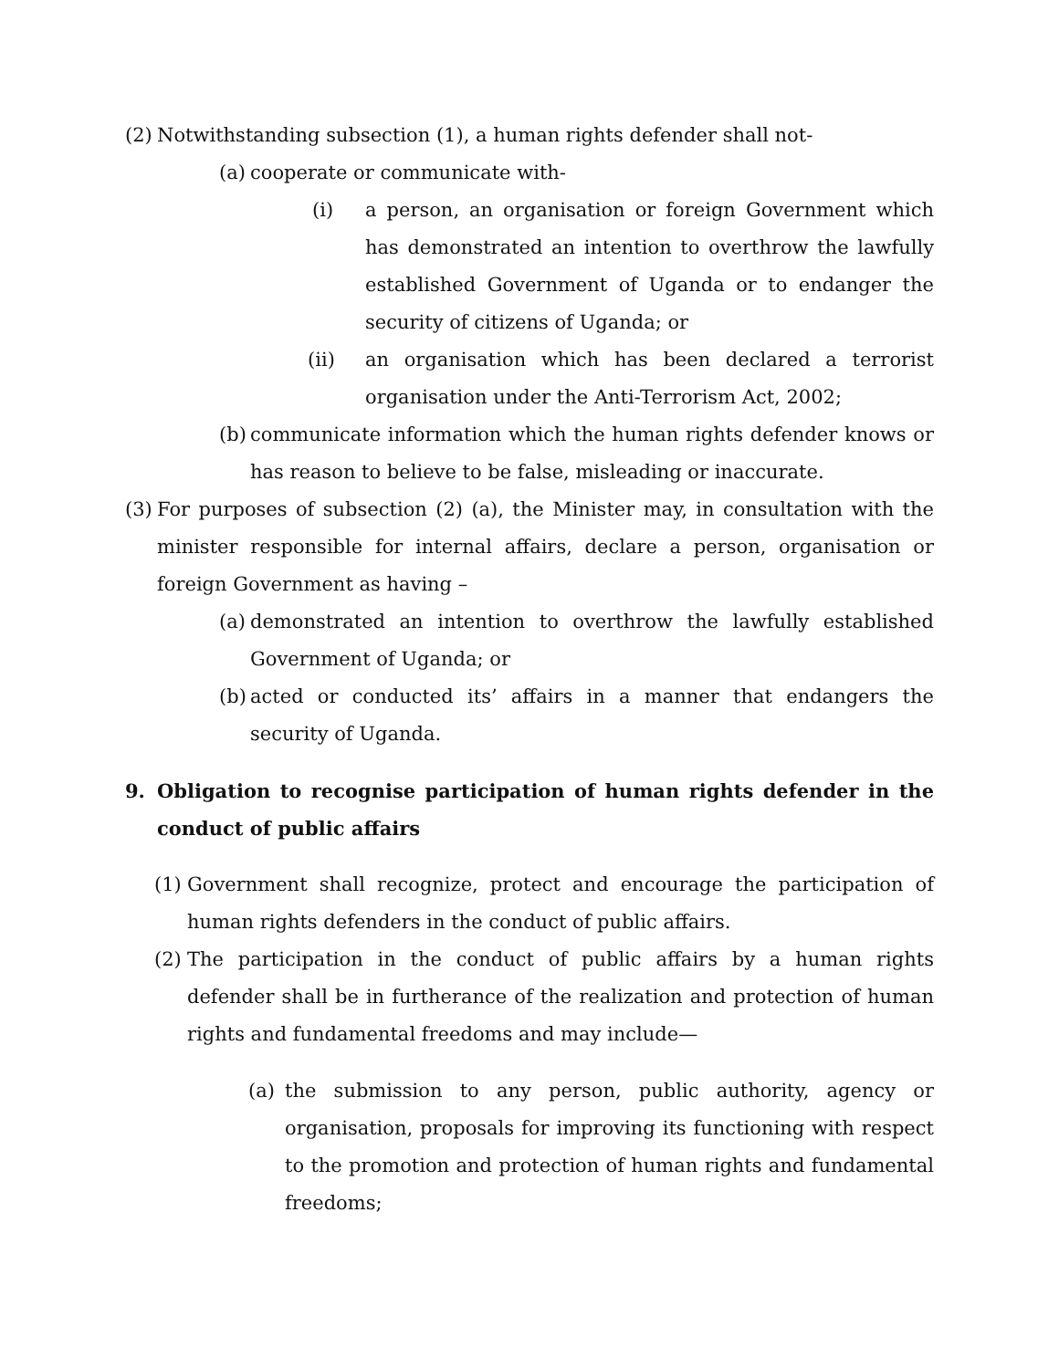(2) Notwithstanding subsection (1), a human rights defender shall not-
(a) cooperate or communicate with-
(i) a person, an organisation or foreign Government which has demonstrated an intention to overthrow the lawfully established Government of Uganda or to endanger the security of citizens of Uganda; or
(ii) an organisation which has been declared a terrorist organisation under the Anti-Terrorism Act, 2002;
(b) communicate information which the human rights defender knows or has reason to believe to be false, misleading or inaccurate.
(3) For purposes of subsection (2) (a), the Minister may, in consultation with the minister responsible for internal affairs, declare a person, organisation or foreign Government as having –
(a) demonstrated an intention to overthrow the lawfully established Government of Uganda; or
(b) acted or conducted its’ affairs in a manner that endangers the security of Uganda.
9. Obligation to recognise participation of human rights defender in the conduct of public affairs
(1) Government shall recognize, protect and encourage the participation of human rights defenders in the conduct of public affairs.
(2) The participation in the conduct of public affairs by a human rights defender shall be in furtherance of the realization and protection of human rights and fundamental freedoms and may include—
(a) the submission to any person, public authority, agency or organisation, proposals for improving its functioning with respect to the promotion and protection of human rights and fundamental freedoms;